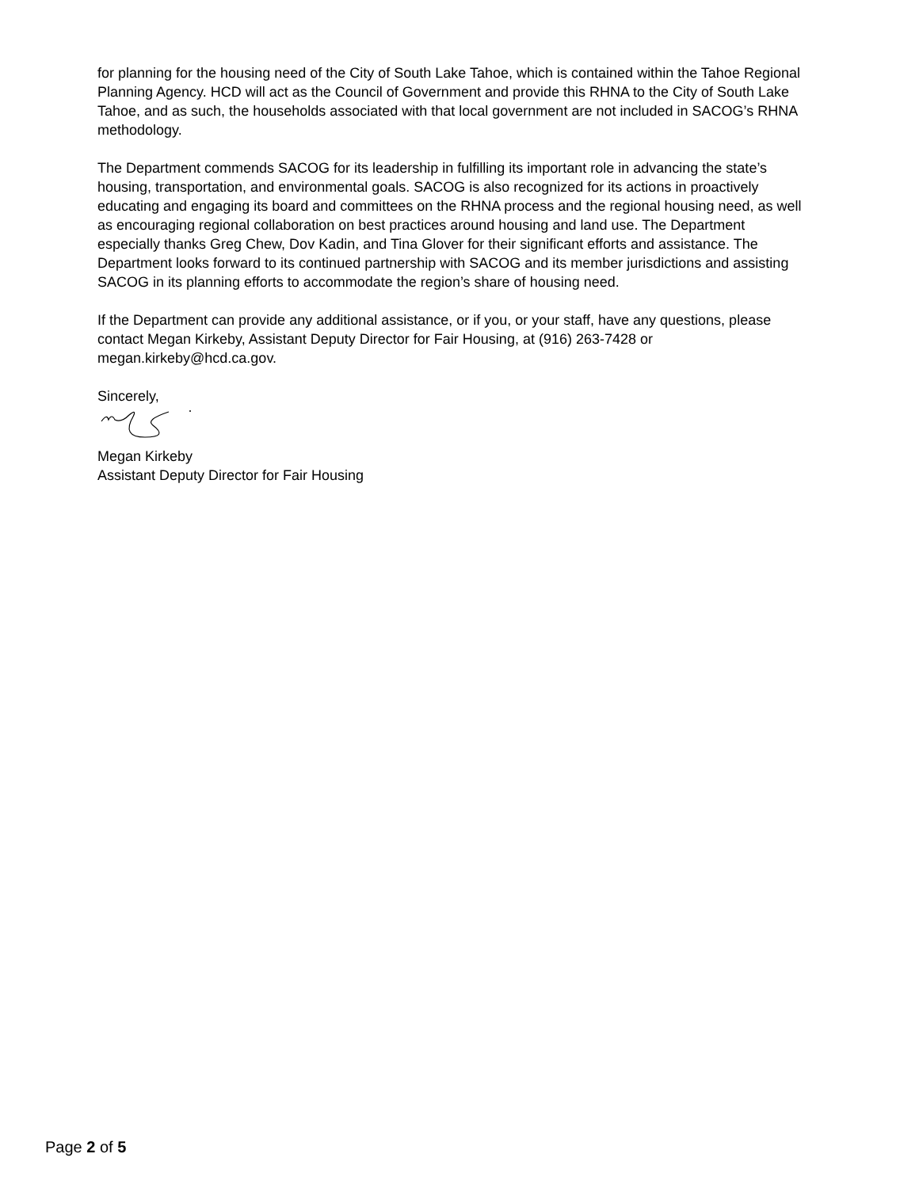for planning for the housing need of the City of South Lake Tahoe, which is contained within the Tahoe Regional Planning Agency. HCD will act as the Council of Government and provide this RHNA to the City of South Lake Tahoe, and as such, the households associated with that local government are not included in SACOG’s RHNA methodology.
The Department commends SACOG for its leadership in fulfilling its important role in advancing the state’s housing, transportation, and environmental goals. SACOG is also recognized for its actions in proactively educating and engaging its board and committees on the RHNA process and the regional housing need, as well as encouraging regional collaboration on best practices around housing and land use. The Department especially thanks Greg Chew, Dov Kadin, and Tina Glover for their significant efforts and assistance. The Department looks forward to its continued partnership with SACOG and its member jurisdictions and assisting SACOG in its planning efforts to accommodate the region’s share of housing need.
If the Department can provide any additional assistance, or if you, or your staff, have any questions, please contact Megan Kirkeby, Assistant Deputy Director for Fair Housing, at (916) 263-7428 or megan.kirkeby@hcd.ca.gov.
Sincerely,
Megan Kirkeby
Assistant Deputy Director for Fair Housing
Page 2 of 5